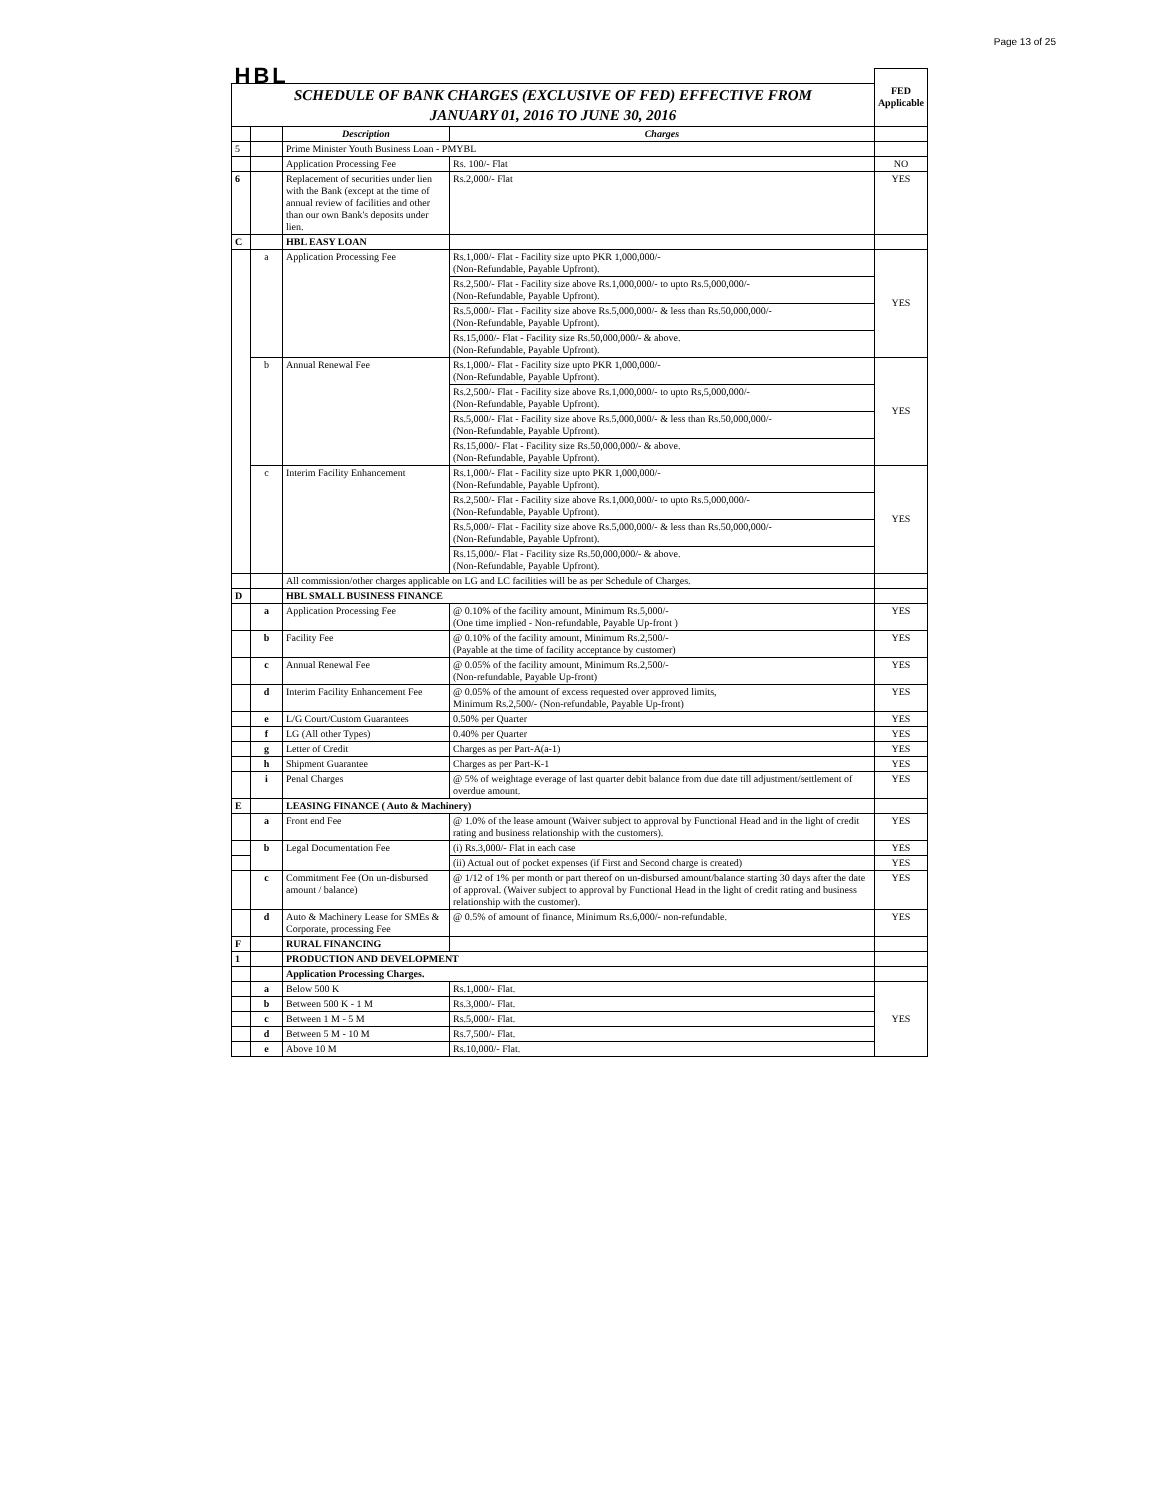Page 13 of 25
| HBL | | | | FED Applicable |
| SCHEDULE OF BANK CHARGES (EXCLUSIVE OF FED) EFFECTIVE FROM JANUARY 01, 2016 TO JUNE 30, 2016 | | | | |
| | | Description | Charges | |
| 5 | | Prime Minister Youth Business Loan - PMYBL | | |
| | | Application Processing Fee | Rs. 100/- Flat | NO |
| 6 | | Replacement of securities under lien with the Bank (except at the time of annual review of facilities and other than our own Bank's deposits under lien. | Rs.2,000/- Flat | YES |
| C | | HBL EASY LOAN | | |
| | a | Application Processing Fee | Rs.1,000/- Flat - Facility size upto PKR 1,000,000/- (Non-Refundable, Payable Upfront). | YES |
| | | | Rs.2,500/- Flat - Facility size above Rs.1,000,000/- to upto Rs.5,000,000/- (Non-Refundable, Payable Upfront). | |
| | | | Rs.5,000/- Flat - Facility size above Rs.5,000,000/- & less than Rs.50,000,000/- (Non-Refundable, Payable Upfront). | |
| | | | Rs.15,000/- Flat - Facility size Rs.50,000,000/- & above. (Non-Refundable, Payable Upfront). | |
| | b | Annual Renewal Fee | Rs.1,000/- Flat - Facility size upto PKR 1,000,000/- (Non-Refundable, Payable Upfront). | YES |
| | | | Rs.2,500/- Flat - Facility size above Rs.1,000,000/- to upto Rs,5,000,000/- (Non-Refundable, Payable Upfront). | |
| | | | Rs.5,000/- Flat - Facility size above Rs.5,000,000/- & less than Rs.50,000,000/- (Non-Refundable, Payable Upfront). | |
| | | | Rs.15,000/- Flat - Facility size Rs.50,000,000/- & above. (Non-Refundable, Payable Upfront). | |
| | c | Interim Facility Enhancement | Rs.1,000/- Flat - Facility size upto PKR 1,000,000/- (Non-Refundable, Payable Upfront). | YES |
| | | | Rs.2,500/- Flat - Facility size above Rs.1,000,000/- to upto Rs.5,000,000/- (Non-Refundable, Payable Upfront). | |
| | | | Rs.5,000/- Flat - Facility size above Rs.5,000,000/- & less than Rs.50,000,000/- (Non-Refundable, Payable Upfront). | |
| | | | Rs.15,000/- Flat - Facility size Rs.50,000,000/- & above. (Non-Refundable, Payable Upfront). | |
| | | All commission/other charges applicable on LG and LC facilities will be as per Schedule of Charges. | | |
| D | | HBL SMALL BUSINESS FINANCE | | |
| | a | Application Processing Fee | @ 0.10% of the facility amount, Minimum Rs.5,000/- (One time implied - Non-refundable, Payable Up-front ) | YES |
| | b | Facility Fee | @ 0.10% of the facility amount, Minimum Rs.2,500/- (Payable at the time of facility acceptance by customer) | YES |
| | c | Annual Renewal Fee | @ 0.05% of the facility amount, Minimum Rs.2,500/- (Non-refundable, Payable Up-front) | YES |
| | d | Interim Facility Enhancement Fee | @ 0.05% of the amount of excess requested over approved limits, Minimum Rs.2,500/- (Non-refundable, Payable Up-front) | YES |
| | e | L/G Court/Custom Guarantees | 0.50% per Quarter | YES |
| | f | LG (All other Types) | 0.40% per Quarter | YES |
| | g | Letter of Credit | Charges as per Part-A(a-1) | YES |
| | h | Shipment Guarantee | Charges as per Part-K-1 | YES |
| | i | Penal Charges | @ 5% of weightage everage of last quarter debit balance from due date till adjustment/settlement of overdue amount. | YES |
| E | | LEASING FINANCE ( Auto & Machinery) | | |
| | a | Front end Fee | @ 1.0% of the lease amount (Waiver subject to approval by Functional Head and in the light of credit rating and business relationship with the customers). | YES |
| | b | Legal Documentation Fee | (i) Rs.3,000/- Flat in each case | YES |
| | | | (ii) Actual out of pocket expenses (if First and Second charge is created) | YES |
| | c | Commitment Fee (On un-disbursed amount / balance) | @ 1/12 of 1% per month or part thereof on un-disbursed amount/balance starting 30 days after the date of approval. (Waiver subject to approval by Functional Head in the light of credit rating and business relationship with the customer). | YES |
| | d | Auto & Machinery Lease for SMEs & Corporate, processing Fee | @ 0.5% of amount of finance, Minimum Rs.6,000/- non-refundable. | YES |
| F | | RURAL FINANCING | | |
| 1 | | PRODUCTION AND DEVELOPMENT | | |
| | | Application Processing Charges. | | |
| | a | Below 500 K | Rs.1,000/- Flat. | YES |
| | b | Between 500 K - 1 M | Rs.3,000/- Flat. | |
| | c | Between 1 M - 5 M | Rs.5,000/- Flat. | |
| | d | Between 5 M - 10 M | Rs.7,500/- Flat. | |
| | e | Above 10 M | Rs.10,000/- Flat. | |